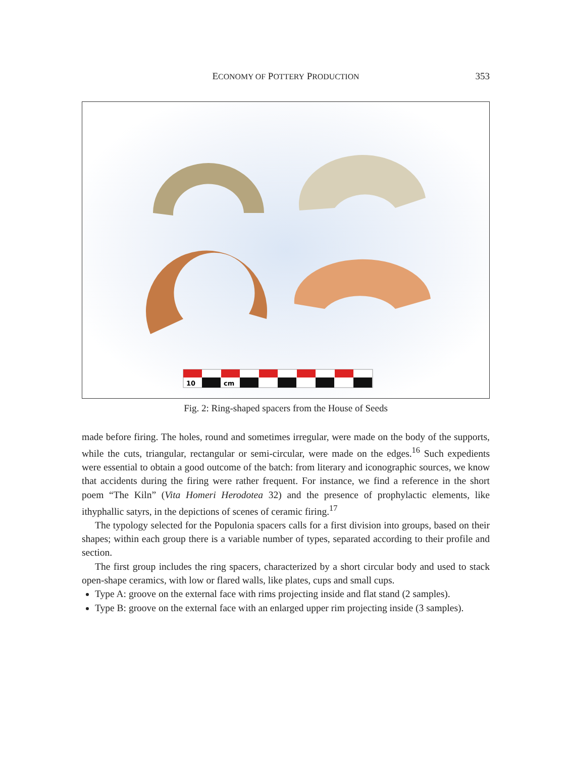ECONOMY OF POTTERY PRODUCTION 353
10
cm
Fig. 2: Ring-shaped spacers from the House of Seeds
made before firing. The holes, round and sometimes irregular, were made on the body of the supports, while the cuts, triangular, rectangular or semi-circular, were made on the edges.<sup>16</sup> Such expedients were essential to obtain a good outcome of the batch: from literary and iconographic sources, we know that accidents during the firing were rather frequent. For instance, we find a reference in the short poem “The Kiln” (Vita Homeri Herodotea 32) and the presence of prophylactic elements, like ithyphallic satyrs, in the depictions of scenes of ceramic firing.<sup>17</sup>
The typology selected for the Populonia spacers calls for a first division into groups, based on their shapes; within each group there is a variable number of types, separated according to their profile and section.
The first group includes the ring spacers, characterized by a short circular body and used to stack open-shape ceramics, with low or flared walls, like plates, cups and small cups.
Type A: groove on the external face with rims projecting inside and flat stand (2 samples).
Type B: groove on the external face with an enlarged upper rim projecting inside (3 samples).